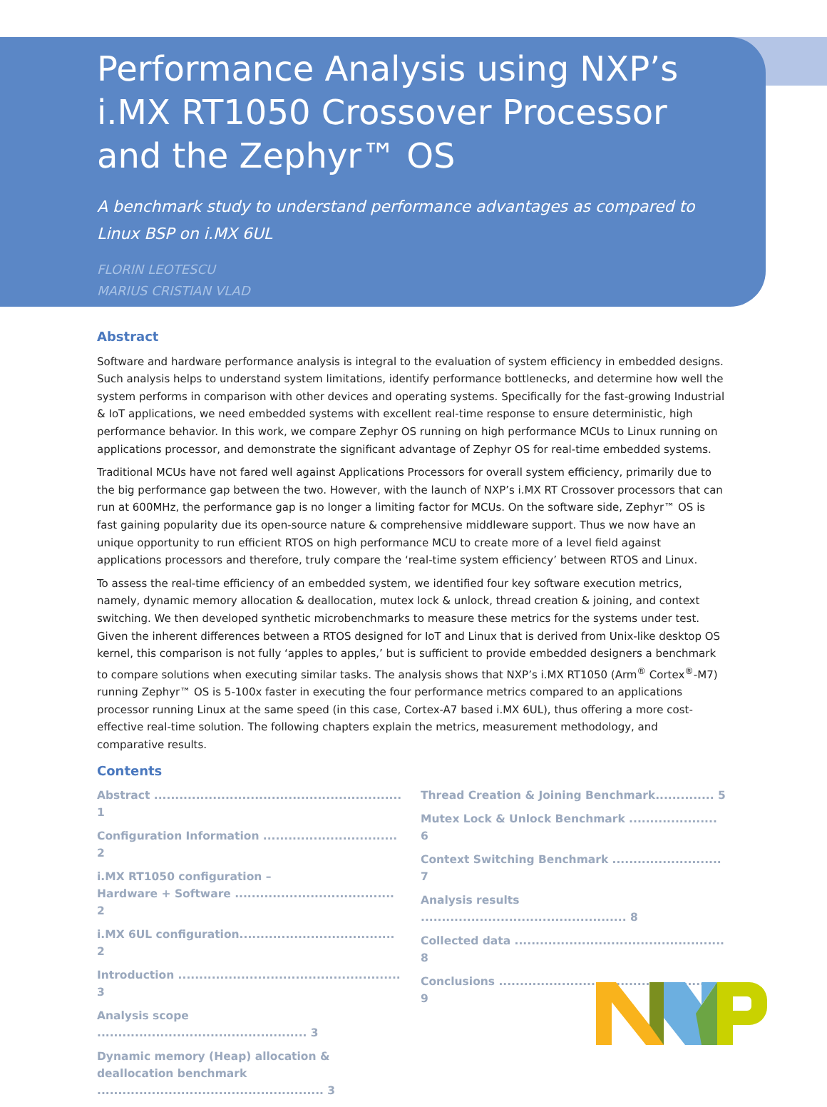Performance Analysis using NXP’s i.MX RT1050 Crossover Processor and the Zephyr™ OS
A benchmark study to understand performance advantages as compared to Linux BSP on i.MX 6UL
FLORIN LEOTESCU
MARIUS CRISTIAN VLAD
Abstract
Software and hardware performance analysis is integral to the evaluation of system efficiency in embedded designs. Such analysis helps to understand system limitations, identify performance bottlenecks, and determine how well the system performs in comparison with other devices and operating systems. Specifically for the fast-growing Industrial & IoT applications, we need embedded systems with excellent real-time response to ensure deterministic, high performance behavior. In this work, we compare Zephyr OS running on high performance MCUs to Linux running on applications processor, and demonstrate the significant advantage of Zephyr OS for real-time embedded systems.
Traditional MCUs have not fared well against Applications Processors for overall system efficiency, primarily due to the big performance gap between the two. However, with the launch of NXP’s i.MX RT Crossover processors that can run at 600MHz, the performance gap is no longer a limiting factor for MCUs. On the software side, Zephyr™ OS is fast gaining popularity due its open-source nature & comprehensive middleware support. Thus we now have an unique opportunity to run efficient RTOS on high performance MCU to create more of a level field against applications processors and therefore, truly compare the ‘real-time system efficiency’ between RTOS and Linux.
To assess the real-time efficiency of an embedded system, we identified four key software execution metrics, namely, dynamic memory allocation & deallocation, mutex lock & unlock, thread creation & joining, and context switching. We then developed synthetic microbenchmarks to measure these metrics for the systems under test. Given the inherent differences between a RTOS designed for IoT and Linux that is derived from Unix-like desktop OS kernel, this comparison is not fully ‘apples to apples,’ but is sufficient to provide embedded designers a benchmark to compare solutions when executing similar tasks. The analysis shows that NXP’s i.MX RT1050 (Arm<sup>®</sup> Cortex<sup>®</sup>-M7) running Zephyr™ OS is 5-100x faster in executing the four performance metrics compared to an applications processor running Linux at the same speed (in this case, Cortex-A7 based i.MX 6UL), thus offering a more cost-effective real-time solution. The following chapters explain the metrics, measurement methodology, and comparative results.
Contents
Abstract ........................................................... 1
Configuration Information ................................ 2
i.MX RT1050 configuration –
Hardware + Software ...................................... 2
i.MX 6UL configuration..................................... 2
Introduction ..................................................... 3
Analysis scope .................................................. 3
Dynamic memory (Heap) allocation & deallocation benchmark ...................................................... 3
Thread Creation & Joining Benchmark.............. 5
Mutex Lock & Unlock Benchmark ..................... 6
Context Switching Benchmark .......................... 7
Analysis results ................................................. 8
Collected data .................................................. 8
Conclusions ...................................................... 9